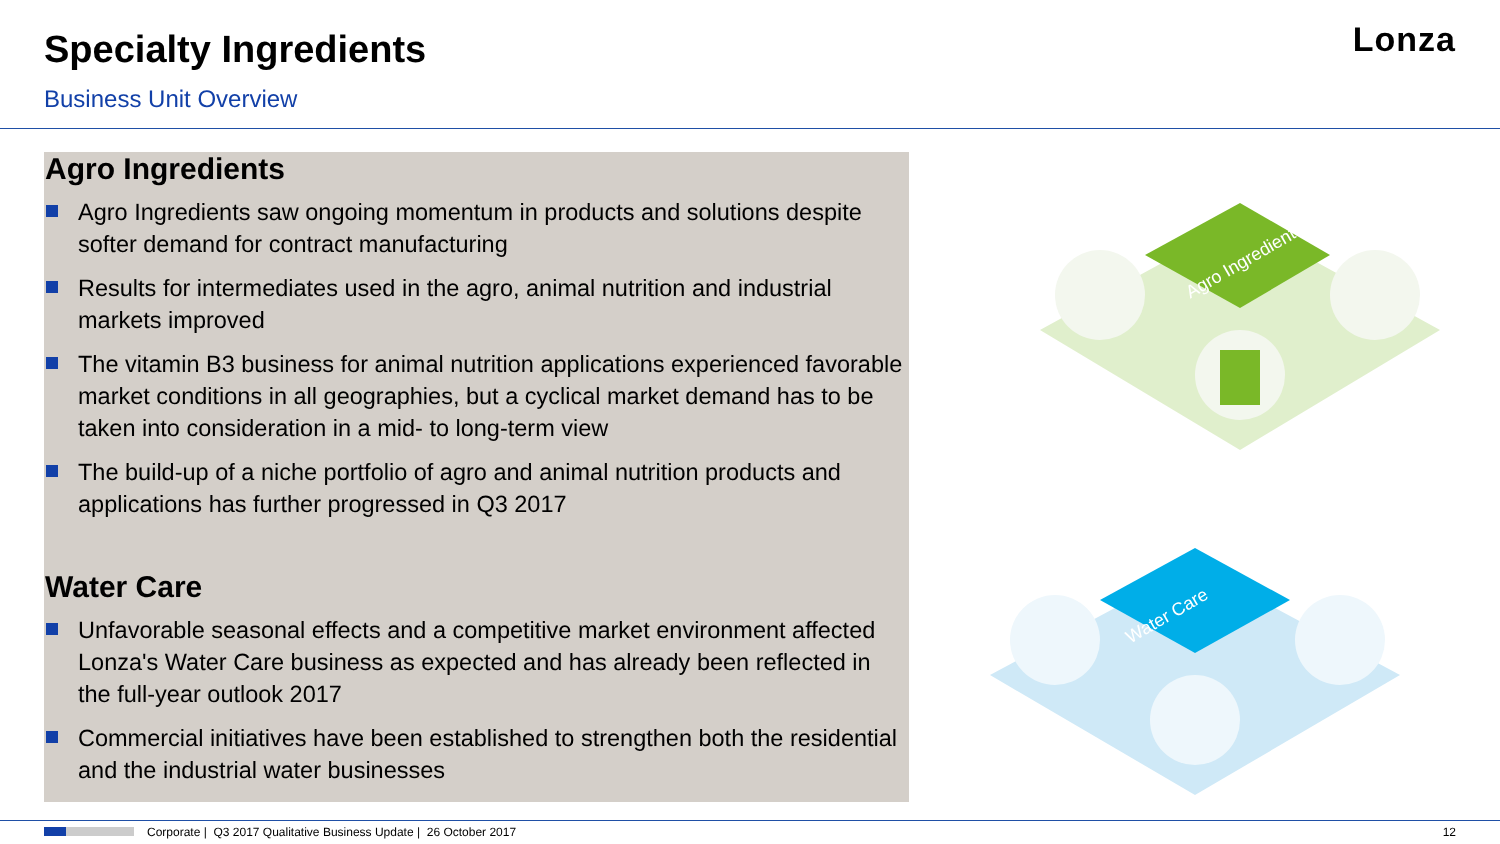Specialty Ingredients
Business Unit Overview
Lonza
Agro Ingredients
Agro Ingredients saw ongoing momentum in products and solutions despite softer demand for contract manufacturing
Results for intermediates used in the agro, animal nutrition and industrial markets improved
The vitamin B3 business for animal nutrition applications experienced favorable market conditions in all geographies, but a cyclical market demand has to be taken into consideration in a mid- to long-term view
The build-up of a niche portfolio of agro and animal nutrition products and applications has further progressed in Q3 2017
Water Care
Unfavorable seasonal effects and a competitive market environment affected Lonza's Water Care business as expected and has already been reflected in the full-year outlook 2017
Commercial initiatives have been established to strengthen both the residential and the industrial water businesses
Agro Ingredients
Water Care
Corporate | Q3 2017 Qualitative Business Update | 26 October 2017
12